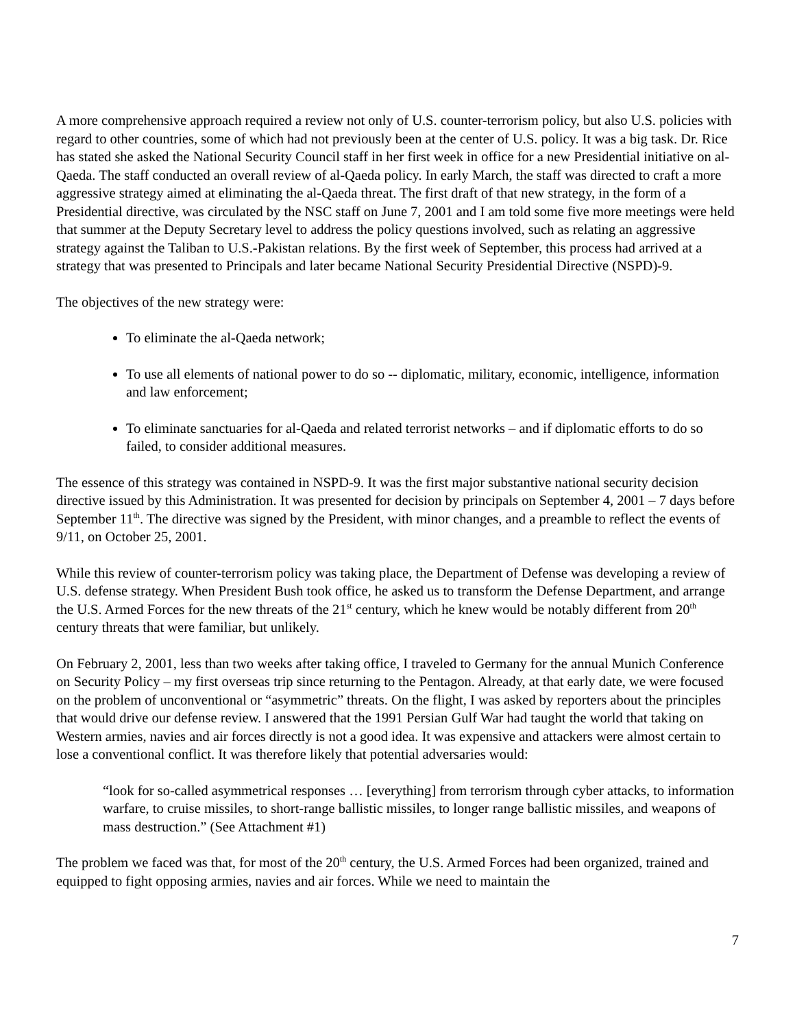A more comprehensive approach required a review not only of U.S. counter-terrorism policy, but also U.S. policies with regard to other countries, some of which had not previously been at the center of U.S. policy. It was a big task. Dr. Rice has stated she asked the National Security Council staff in her first week in office for a new Presidential initiative on al-Qaeda. The staff conducted an overall review of al-Qaeda policy. In early March, the staff was directed to craft a more aggressive strategy aimed at eliminating the al-Qaeda threat. The first draft of that new strategy, in the form of a Presidential directive, was circulated by the NSC staff on June 7, 2001 and I am told some five more meetings were held that summer at the Deputy Secretary level to address the policy questions involved, such as relating an aggressive strategy against the Taliban to U.S.-Pakistan relations. By the first week of September, this process had arrived at a strategy that was presented to Principals and later became National Security Presidential Directive (NSPD)-9.
The objectives of the new strategy were:
To eliminate the al-Qaeda network;
To use all elements of national power to do so -- diplomatic, military, economic, intelligence, information and law enforcement;
To eliminate sanctuaries for al-Qaeda and related terrorist networks – and if diplomatic efforts to do so failed, to consider additional measures.
The essence of this strategy was contained in NSPD-9. It was the first major substantive national security decision directive issued by this Administration. It was presented for decision by principals on September 4, 2001 – 7 days before September 11<sup>th</sup>. The directive was signed by the President, with minor changes, and a preamble to reflect the events of 9/11, on October 25, 2001.
While this review of counter-terrorism policy was taking place, the Department of Defense was developing a review of U.S. defense strategy. When President Bush took office, he asked us to transform the Defense Department, and arrange the U.S. Armed Forces for the new threats of the 21<sup>st</sup> century, which he knew would be notably different from 20<sup>th</sup> century threats that were familiar, but unlikely.
On February 2, 2001, less than two weeks after taking office, I traveled to Germany for the annual Munich Conference on Security Policy – my first overseas trip since returning to the Pentagon. Already, at that early date, we were focused on the problem of unconventional or “asymmetric” threats. On the flight, I was asked by reporters about the principles that would drive our defense review. I answered that the 1991 Persian Gulf War had taught the world that taking on Western armies, navies and air forces directly is not a good idea. It was expensive and attackers were almost certain to lose a conventional conflict. It was therefore likely that potential adversaries would:
“look for so-called asymmetrical responses … [everything] from terrorism through cyber attacks, to information warfare, to cruise missiles, to short-range ballistic missiles, to longer range ballistic missiles, and weapons of mass destruction.” (See Attachment #1)
The problem we faced was that, for most of the 20<sup>th</sup> century, the U.S. Armed Forces had been organized, trained and equipped to fight opposing armies, navies and air forces. While we need to maintain the
7